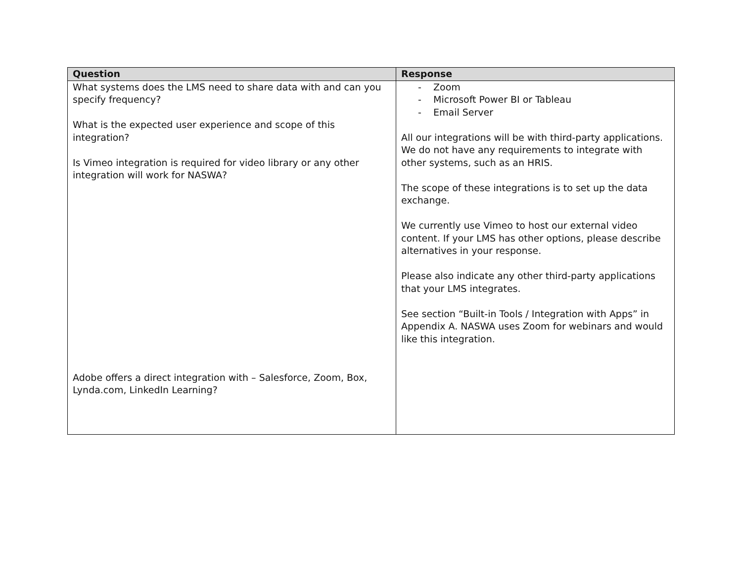| Question | Response |
| --- | --- |
| What systems does the LMS need to share data with and can you specify frequency? What is the expected user experience and scope of this integration? Is Vimeo integration is required for video library or any other integration will work for NASWA? Adobe offers a direct integration with – Salesforce, Zoom, Box, Lynda.com, LinkedIn Learning? | - Zoom - Microsoft Power BI or Tableau - Email Server All our integrations will be with third-party applications. We do not have any requirements to integrate with other systems, such as an HRIS. The scope of these integrations is to set up the data exchange. We currently use Vimeo to host our external video content. If your LMS has other options, please describe alternatives in your response. Please also indicate any other third-party applications that your LMS integrates. See section “Built-in Tools / Integration with Apps” in Appendix A. NASWA uses Zoom for webinars and would like this integration. |